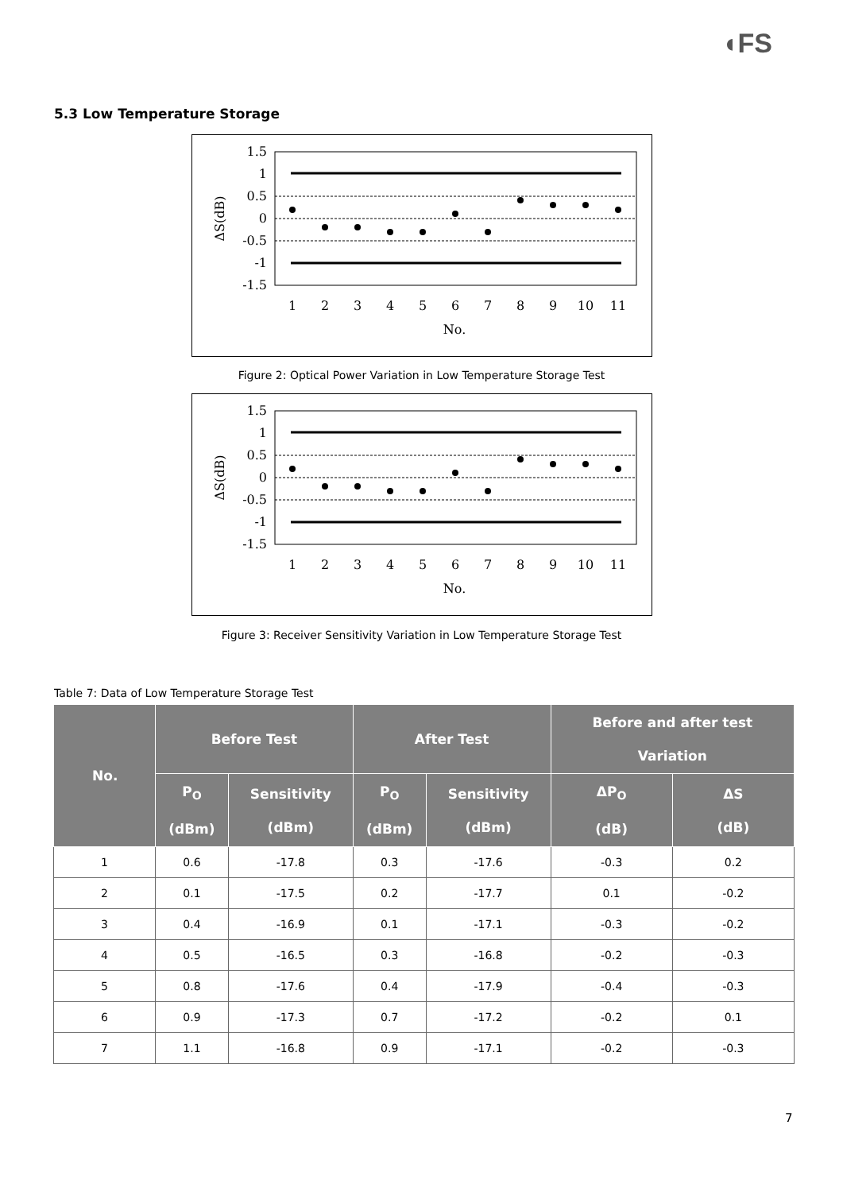◖FS
5.3 Low Temperature Storage
1.5
1
0.5
0
-0.5
-1
-1.5
1
2
3
4
5
6
7
8
9
10
11
No.
ΔS(dB)
Figure 2: Optical Power Variation in Low Temperature Storage Test
1.5
1
0.5
0
-0.5
-1
-1.5
1
2
3
4
5
6
7
8
9
10
11
No.
ΔS(dB)
Figure 3: Receiver Sensitivity Variation in Low Temperature Storage Test
Table 7: Data of Low Temperature Storage Test
| No. | Before Test | | After Test | | Before and after test Variation | |
| --- | --- | --- | --- | --- | --- | --- |
| | P<sub>O</sub> (dBm) | Sensitivity (dBm) | P<sub>O</sub> (dBm) | Sensitivity (dBm) | ΔP<sub>O</sub> (dB) | ΔS (dB) |
| 1 | 0.6 | -17.8 | 0.3 | -17.6 | -0.3 | 0.2 |
| 2 | 0.1 | -17.5 | 0.2 | -17.7 | 0.1 | -0.2 |
| 3 | 0.4 | -16.9 | 0.1 | -17.1 | -0.3 | -0.2 |
| 4 | 0.5 | -16.5 | 0.3 | -16.8 | -0.2 | -0.3 |
| 5 | 0.8 | -17.6 | 0.4 | -17.9 | -0.4 | -0.3 |
| 6 | 0.9 | -17.3 | 0.7 | -17.2 | -0.2 | 0.1 |
| 7 | 1.1 | -16.8 | 0.9 | -17.1 | -0.2 | -0.3 |
7